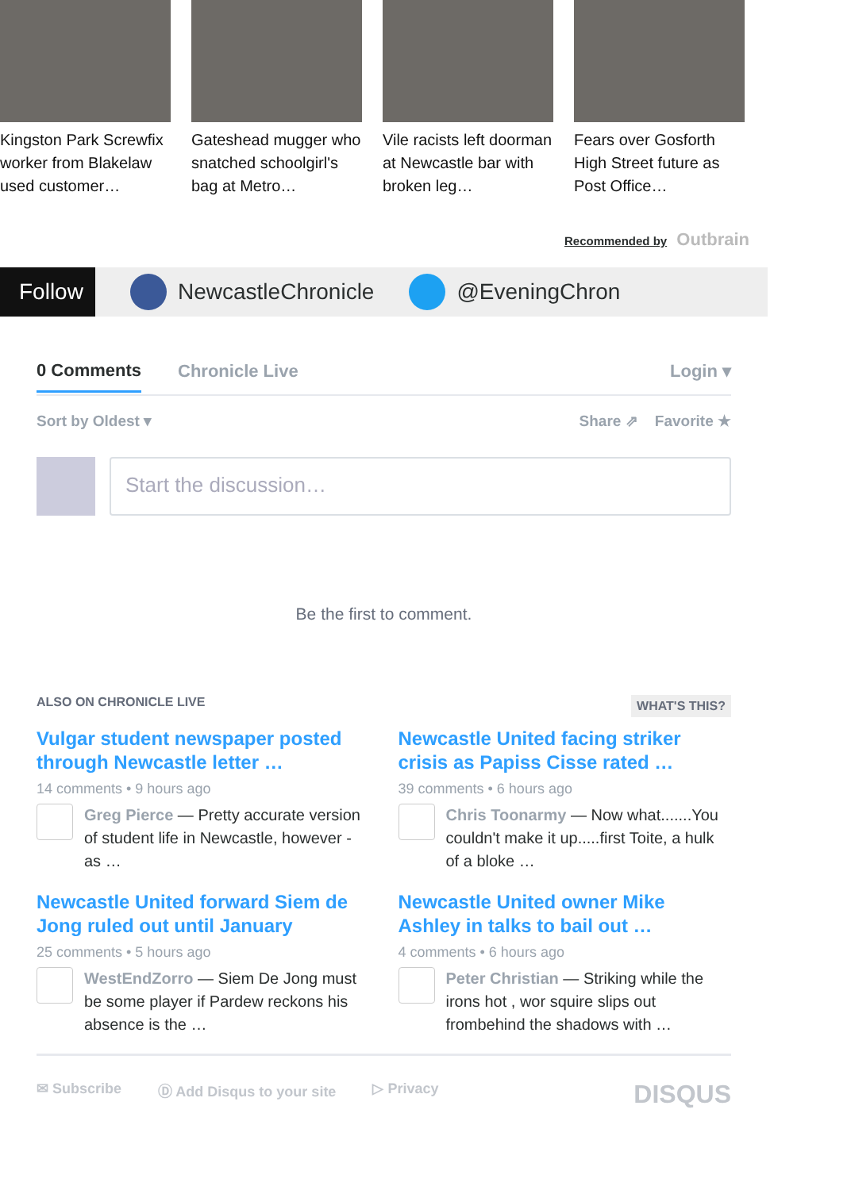Kingston Park Screwfix worker from Blakelaw used customer…
Gateshead mugger who snatched schoolgirl's bag at Metro…
Vile racists left doorman at Newcastle bar with broken leg…
Fears over Gosforth High Street future as Post Office…
Recommended by Outbrain
Follow
NewcastleChronicle @EveningChron
0 Comments Chronicle Live Login ▾
Sort by Oldest ▾ Share ⇗ Favorite ★
Start the discussion…
Be the first to comment.
ALSO ON CHRONICLE LIVE WHAT'S THIS?
Vulgar student newspaper posted through Newcastle letter …
14 comments • 9 hours ago
Greg Pierce — Pretty accurate version of student life in Newcastle, however - as …
Newcastle United facing striker crisis as Papiss Cisse rated …
39 comments • 6 hours ago
Chris Toonarmy — Now what.......You couldn't make it up.....first Toite, a hulk of a bloke …
Newcastle United forward Siem de Jong ruled out until January
25 comments • 5 hours ago
WestEndZorro — Siem De Jong must be some player if Pardew reckons his absence is the …
Newcastle United owner Mike Ashley in talks to bail out …
4 comments • 6 hours ago
Peter Christian — Striking while the irons hot , wor squire slips out frombehind the shadows with …
✉ Subscribe Ⓓ Add Disqus to your site ▷ Privacy DISQUS